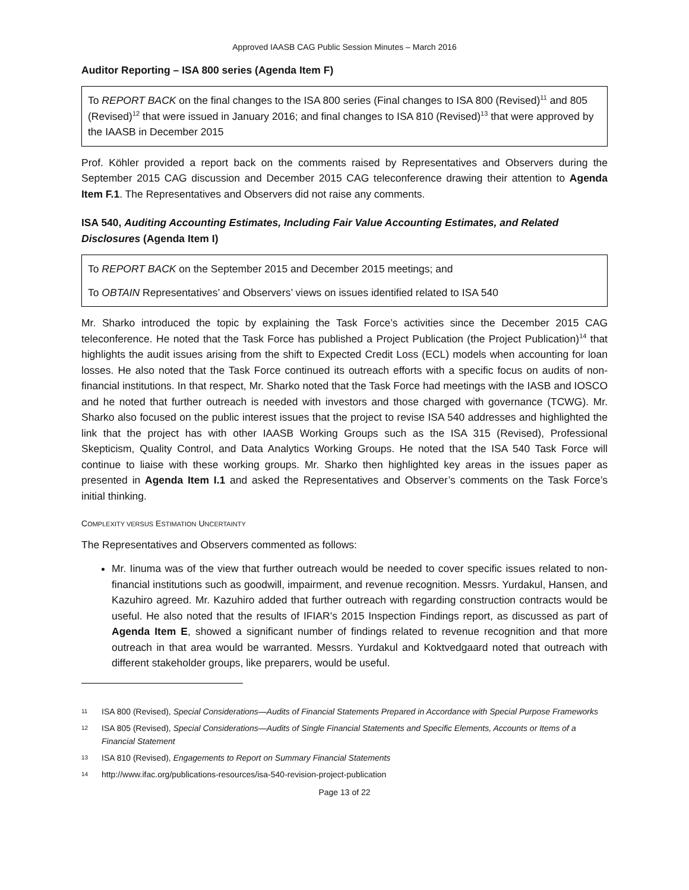Approved IAASB CAG Public Session Minutes – March 2016
Auditor Reporting – ISA 800 series (Agenda Item F)
To REPORT BACK on the final changes to the ISA 800 series (Final changes to ISA 800 (Revised)<sup>11</sup> and 805 (Revised)<sup>12</sup> that were issued in January 2016; and final changes to ISA 810 (Revised)<sup>13</sup> that were approved by the IAASB in December 2015
Prof. Köhler provided a report back on the comments raised by Representatives and Observers during the September 2015 CAG discussion and December 2015 CAG teleconference drawing their attention to Agenda Item F.1. The Representatives and Observers did not raise any comments.
ISA 540, Auditing Accounting Estimates, Including Fair Value Accounting Estimates, and Related Disclosures (Agenda Item I)
To REPORT BACK on the September 2015 and December 2015 meetings; and
To OBTAIN Representatives’ and Observers’ views on issues identified related to ISA 540
Mr. Sharko introduced the topic by explaining the Task Force’s activities since the December 2015 CAG teleconference. He noted that the Task Force has published a Project Publication (the Project Publication)<sup>14</sup> that highlights the audit issues arising from the shift to Expected Credit Loss (ECL) models when accounting for loan losses. He also noted that the Task Force continued its outreach efforts with a specific focus on audits of non-financial institutions. In that respect, Mr. Sharko noted that the Task Force had meetings with the IASB and IOSCO and he noted that further outreach is needed with investors and those charged with governance (TCWG). Mr. Sharko also focused on the public interest issues that the project to revise ISA 540 addresses and highlighted the link that the project has with other IAASB Working Groups such as the ISA 315 (Revised), Professional Skepticism, Quality Control, and Data Analytics Working Groups. He noted that the ISA 540 Task Force will continue to liaise with these working groups. Mr. Sharko then highlighted key areas in the issues paper as presented in Agenda Item I.1 and asked the Representatives and Observer’s comments on the Task Force’s initial thinking.
COMPLEXITY VERSUS ESTIMATION UNCERTAINTY
The Representatives and Observers commented as follows:
Mr. Iinuma was of the view that further outreach would be needed to cover specific issues related to non-financial institutions such as goodwill, impairment, and revenue recognition. Messrs. Yurdakul, Hansen, and Kazuhiro agreed. Mr. Kazuhiro added that further outreach with regarding construction contracts would be useful. He also noted that the results of IFIAR’s 2015 Inspection Findings report, as discussed as part of Agenda Item E, showed a significant number of findings related to revenue recognition and that more outreach in that area would be warranted. Messrs. Yurdakul and Koktvedgaard noted that outreach with different stakeholder groups, like preparers, would be useful.
11 ISA 800 (Revised), Special Considerations—Audits of Financial Statements Prepared in Accordance with Special Purpose Frameworks
12 ISA 805 (Revised), Special Considerations—Audits of Single Financial Statements and Specific Elements, Accounts or Items of a Financial Statement
13 ISA 810 (Revised), Engagements to Report on Summary Financial Statements
14 http://www.ifac.org/publications-resources/isa-540-revision-project-publication
Page 13 of 22